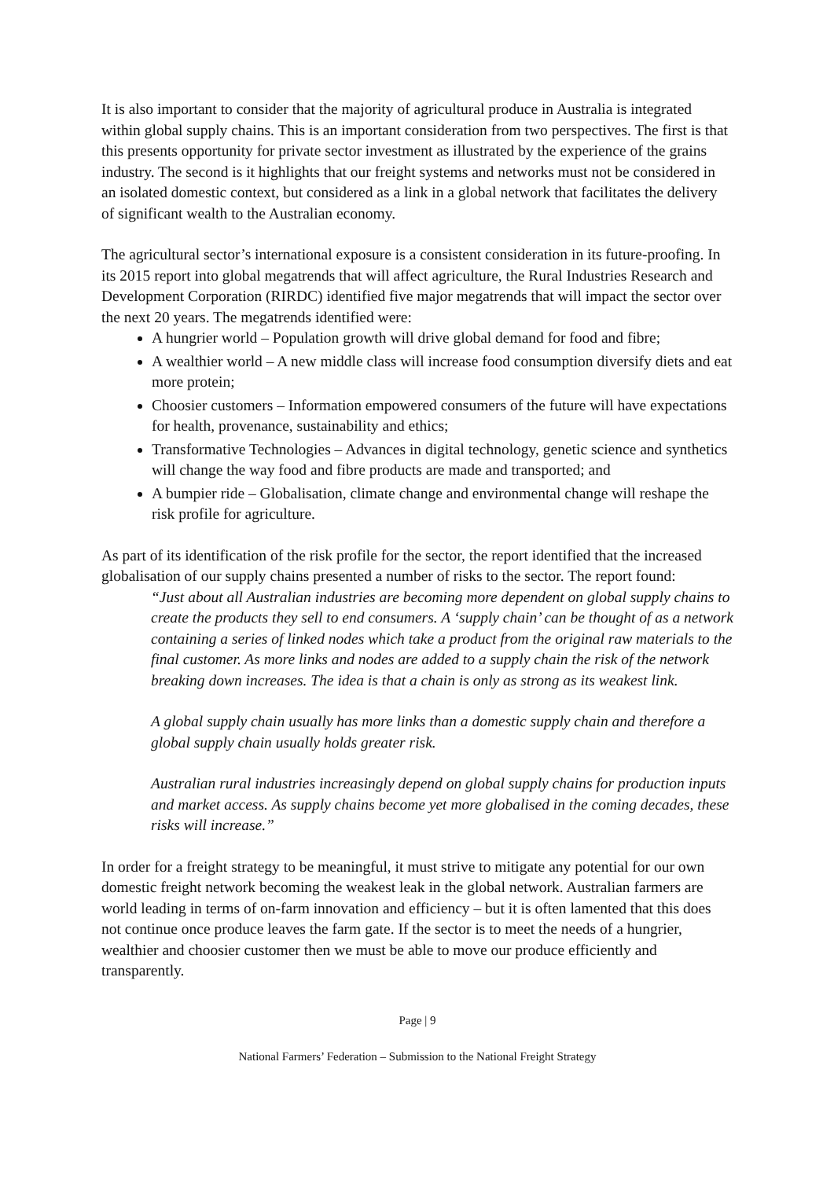It is also important to consider that the majority of agricultural produce in Australia is integrated within global supply chains. This is an important consideration from two perspectives. The first is that this presents opportunity for private sector investment as illustrated by the experience of the grains industry. The second is it highlights that our freight systems and networks must not be considered in an isolated domestic context, but considered as a link in a global network that facilitates the delivery of significant wealth to the Australian economy.
The agricultural sector’s international exposure is a consistent consideration in its future-proofing. In its 2015 report into global megatrends that will affect agriculture, the Rural Industries Research and Development Corporation (RIRDC) identified five major megatrends that will impact the sector over the next 20 years. The megatrends identified were:
A hungrier world – Population growth will drive global demand for food and fibre;
A wealthier world – A new middle class will increase food consumption diversify diets and eat more protein;
Choosier customers – Information empowered consumers of the future will have expectations for health, provenance, sustainability and ethics;
Transformative Technologies – Advances in digital technology, genetic science and synthetics will change the way food and fibre products are made and transported; and
A bumpier ride – Globalisation, climate change and environmental change will reshape the risk profile for agriculture.
As part of its identification of the risk profile for the sector, the report identified that the increased globalisation of our supply chains presented a number of risks to the sector. The report found:
“Just about all Australian industries are becoming more dependent on global supply chains to create the products they sell to end consumers. A ‘supply chain’ can be thought of as a network containing a series of linked nodes which take a product from the original raw materials to the final customer. As more links and nodes are added to a supply chain the risk of the network breaking down increases. The idea is that a chain is only as strong as its weakest link.
A global supply chain usually has more links than a domestic supply chain and therefore a global supply chain usually holds greater risk.
Australian rural industries increasingly depend on global supply chains for production inputs and market access. As supply chains become yet more globalised in the coming decades, these risks will increase.”
In order for a freight strategy to be meaningful, it must strive to mitigate any potential for our own domestic freight network becoming the weakest leak in the global network. Australian farmers are world leading in terms of on-farm innovation and efficiency – but it is often lamented that this does not continue once produce leaves the farm gate. If the sector is to meet the needs of a hungrier, wealthier and choosier customer then we must be able to move our produce efficiently and transparently.
Page | 9
National Farmers’ Federation – Submission to the National Freight Strategy